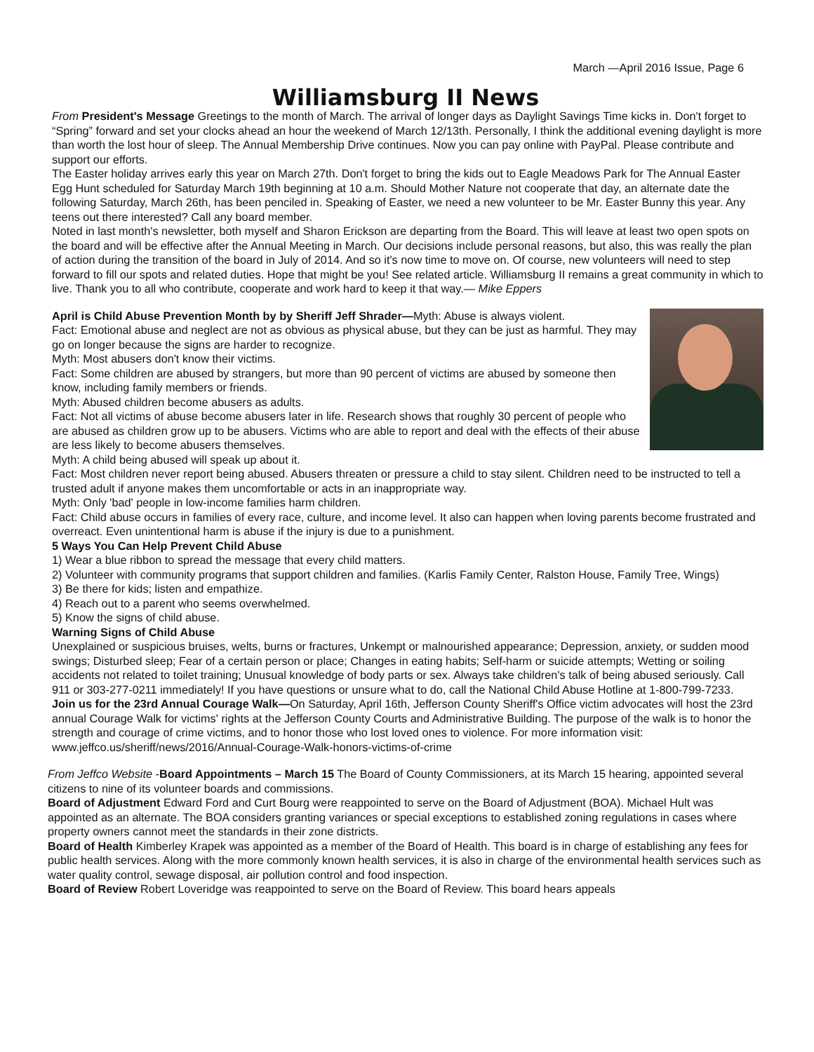March —April 2016 Issue, Page 6
Williamsburg II News
From President's Message Greetings to the month of March. The arrival of longer days as Daylight Savings Time kicks in. Don't forget to “Spring” forward and set your clocks ahead an hour the weekend of March 12/13th. Personally, I think the additional evening daylight is more than worth the lost hour of sleep. The Annual Membership Drive continues. Now you can pay online with PayPal. Please contribute and support our efforts.
The Easter holiday arrives early this year on March 27th. Don't forget to bring the kids out to Eagle Meadows Park for The Annual Easter Egg Hunt scheduled for Saturday March 19th beginning at 10 a.m. Should Mother Nature not cooperate that day, an alternate date the following Saturday, March 26th, has been penciled in. Speaking of Easter, we need a new volunteer to be Mr. Easter Bunny this year. Any teens out there interested? Call any board member.
Noted in last month's newsletter, both myself and Sharon Erickson are departing from the Board. This will leave at least two open spots on the board and will be effective after the Annual Meeting in March. Our decisions include personal reasons, but also, this was really the plan of action during the transition of the board in July of 2014. And so it's now time to move on. Of course, new volunteers will need to step forward to fill our spots and related duties. Hope that might be you! See related article. Williamsburg II remains a great community in which to live. Thank you to all who contribute, cooperate and work hard to keep it that way.— Mike Eppers
April is Child Abuse Prevention Month by by Sheriff Jeff Shrader—Myth: Abuse is always violent.
Fact: Emotional abuse and neglect are not as obvious as physical abuse, but they can be just as harmful. They may go on longer because the signs are harder to recognize.
Myth: Most abusers don't know their victims.
Fact: Some children are abused by strangers, but more than 90 percent of victims are abused by someone then know, including family members or friends.
Myth: Abused children become abusers as adults.
Fact: Not all victims of abuse become abusers later in life. Research shows that roughly 30 percent of people who are abused as children grow up to be abusers. Victims who are able to report and deal with the effects of their abuse are less likely to become abusers themselves.
Myth: A child being abused will speak up about it.
Fact: Most children never report being abused. Abusers threaten or pressure a child to stay silent. Children need to be instructed to tell a trusted adult if anyone makes them uncomfortable or acts in an inappropriate way.
Myth: Only 'bad' people in low-income families harm children.
Fact: Child abuse occurs in families of every race, culture, and income level. It also can happen when loving parents become frustrated and overreact. Even unintentional harm is abuse if the injury is due to a punishment.
5 Ways You Can Help Prevent Child Abuse
1) Wear a blue ribbon to spread the message that every child matters.
2) Volunteer with community programs that support children and families. (Karlis Family Center, Ralston House, Family Tree, Wings)
3) Be there for kids; listen and empathize.
4) Reach out to a parent who seems overwhelmed.
5) Know the signs of child abuse.
Warning Signs of Child Abuse
Unexplained or suspicious bruises, welts, burns or fractures, Unkempt or malnourished appearance; Depression, anxiety, or sudden mood swings; Disturbed sleep; Fear of a certain person or place; Changes in eating habits; Self-harm or suicide attempts; Wetting or soiling accidents not related to toilet training; Unusual knowledge of body parts or sex. Always take children's talk of being abused seriously. Call 911 or 303-277-0211 immediately! If you have questions or unsure what to do, call the National Child Abuse Hotline at 1-800-799-7233.
Join us for the 23rd Annual Courage Walk—On Saturday, April 16th, Jefferson County Sheriff's Office victim advocates will host the 23rd annual Courage Walk for victims' rights at the Jefferson County Courts and Administrative Building. The purpose of the walk is to honor the strength and courage of crime victims, and to honor those who lost loved ones to violence. For more information visit: www.jeffco.us/sheriff/news/2016/Annual-Courage-Walk-honors-victims-of-crime
From Jeffco Website -Board Appointments – March 15 The Board of County Commissioners, at its March 15 hearing, appointed several citizens to nine of its volunteer boards and commissions.
Board of Adjustment Edward Ford and Curt Bourg were reappointed to serve on the Board of Adjustment (BOA). Michael Hult was appointed as an alternate. The BOA considers granting variances or special exceptions to established zoning regulations in cases where property owners cannot meet the standards in their zone districts.
Board of Health Kimberley Krapek was appointed as a member of the Board of Health. This board is in charge of establishing any fees for public health services. Along with the more commonly known health services, it is also in charge of the environmental health services such as water quality control, sewage disposal, air pollution control and food inspection.
Board of Review Robert Loveridge was reappointed to serve on the Board of Review. This board hears appeals